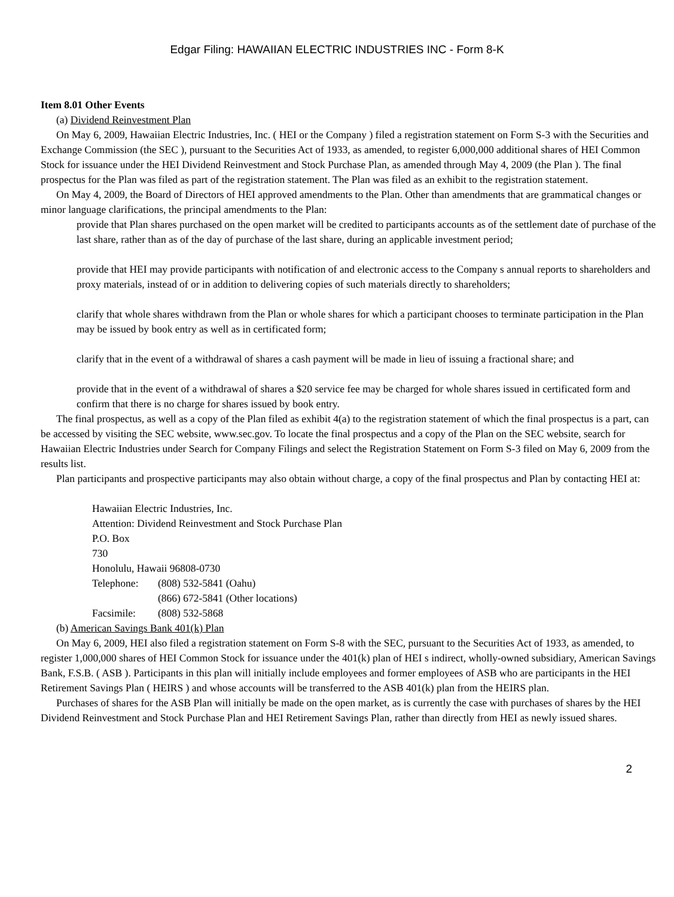Edgar Filing: HAWAIIAN ELECTRIC INDUSTRIES INC - Form 8-K
Item 8.01 Other Events
(a) Dividend Reinvestment Plan
On May 6, 2009, Hawaiian Electric Industries, Inc. ( HEI or the Company ) filed a registration statement on Form S-3 with the Securities and Exchange Commission (the SEC ), pursuant to the Securities Act of 1933, as amended, to register 6,000,000 additional shares of HEI Common Stock for issuance under the HEI Dividend Reinvestment and Stock Purchase Plan, as amended through May 4, 2009 (the Plan ). The final prospectus for the Plan was filed as part of the registration statement. The Plan was filed as an exhibit to the registration statement.
On May 4, 2009, the Board of Directors of HEI approved amendments to the Plan. Other than amendments that are grammatical changes or minor language clarifications, the principal amendments to the Plan:
provide that Plan shares purchased on the open market will be credited to participants accounts as of the settlement date of purchase of the last share, rather than as of the day of purchase of the last share, during an applicable investment period;
provide that HEI may provide participants with notification of and electronic access to the Company s annual reports to shareholders and proxy materials, instead of or in addition to delivering copies of such materials directly to shareholders;
clarify that whole shares withdrawn from the Plan or whole shares for which a participant chooses to terminate participation in the Plan may be issued by book entry as well as in certificated form;
clarify that in the event of a withdrawal of shares a cash payment will be made in lieu of issuing a fractional share; and
provide that in the event of a withdrawal of shares a $20 service fee may be charged for whole shares issued in certificated form and confirm that there is no charge for shares issued by book entry.
The final prospectus, as well as a copy of the Plan filed as exhibit 4(a) to the registration statement of which the final prospectus is a part, can be accessed by visiting the SEC website, www.sec.gov. To locate the final prospectus and a copy of the Plan on the SEC website, search for Hawaiian Electric Industries under Search for Company Filings and select the Registration Statement on Form S-3 filed on May 6, 2009 from the results list.
Plan participants and prospective participants may also obtain without charge, a copy of the final prospectus and Plan by contacting HEI at:
Hawaiian Electric Industries, Inc.
Attention: Dividend Reinvestment and Stock Purchase Plan
P.O. Box
730
Honolulu, Hawaii 96808-0730
| Telephone: | (808) 532-5841 (Oahu) |
| | (866) 672-5841 (Other locations) |
| Facsimile: | (808) 532-5868 |
(b) American Savings Bank 401(k) Plan
On May 6, 2009, HEI also filed a registration statement on Form S-8 with the SEC, pursuant to the Securities Act of 1933, as amended, to register 1,000,000 shares of HEI Common Stock for issuance under the 401(k) plan of HEI s indirect, wholly-owned subsidiary, American Savings Bank, F.S.B. ( ASB ). Participants in this plan will initially include employees and former employees of ASB who are participants in the HEI Retirement Savings Plan ( HEIRS ) and whose accounts will be transferred to the ASB 401(k) plan from the HEIRS plan.
Purchases of shares for the ASB Plan will initially be made on the open market, as is currently the case with purchases of shares by the HEI Dividend Reinvestment and Stock Purchase Plan and HEI Retirement Savings Plan, rather than directly from HEI as newly issued shares.
2